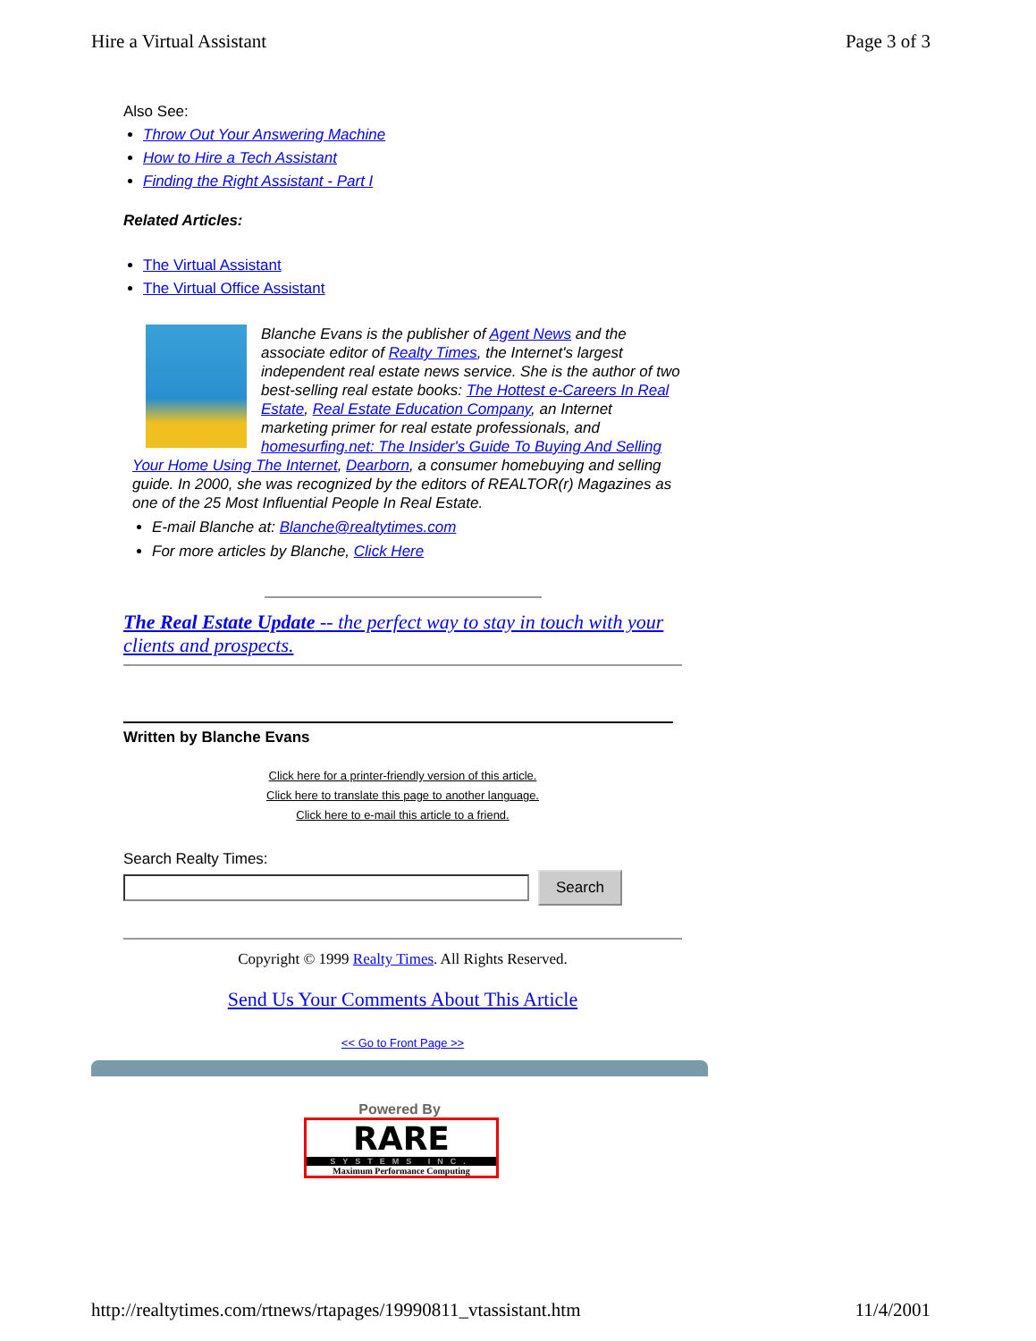Hire a Virtual Assistant Page 3 of 3
Also See:
Throw Out Your Answering Machine
How to Hire a Tech Assistant
Finding the Right Assistant - Part I
Related Articles:
The Virtual Assistant
The Virtual Office Assistant
Blanche Evans is the publisher of Agent News and the associate editor of Realty Times, the Internet's largest independent real estate news service. She is the author of two best-selling real estate books: The Hottest e-Careers In Real Estate, Real Estate Education Company, an Internet marketing primer for real estate professionals, and homesurfing.net: The Insider's Guide To Buying And Selling Your Home Using The Internet, Dearborn, a consumer homebuying and selling guide. In 2000, she was recognized by the editors of REALTOR(r) Magazines as one of the 25 Most Influential People In Real Estate.
E-mail Blanche at: Blanche@realtytimes.com
For more articles by Blanche, Click Here
The Real Estate Update -- the perfect way to stay in touch with your clients and prospects.
Written by Blanche Evans
Click here for a printer-friendly version of this article.
Click here to translate this page to another language.
Click here to e-mail this article to a friend.
Search Realty Times:
Search
Copyright © 1999 Realty Times. All Rights Reserved.
Send Us Your Comments About This Article
<< Go to Front Page >>
Powered By
RARE
SYSTEMS INC.
Maximum Performance Computing
http://realtytimes.com/rtnews/rtapages/19990811_vtassistant.htm 11/4/2001